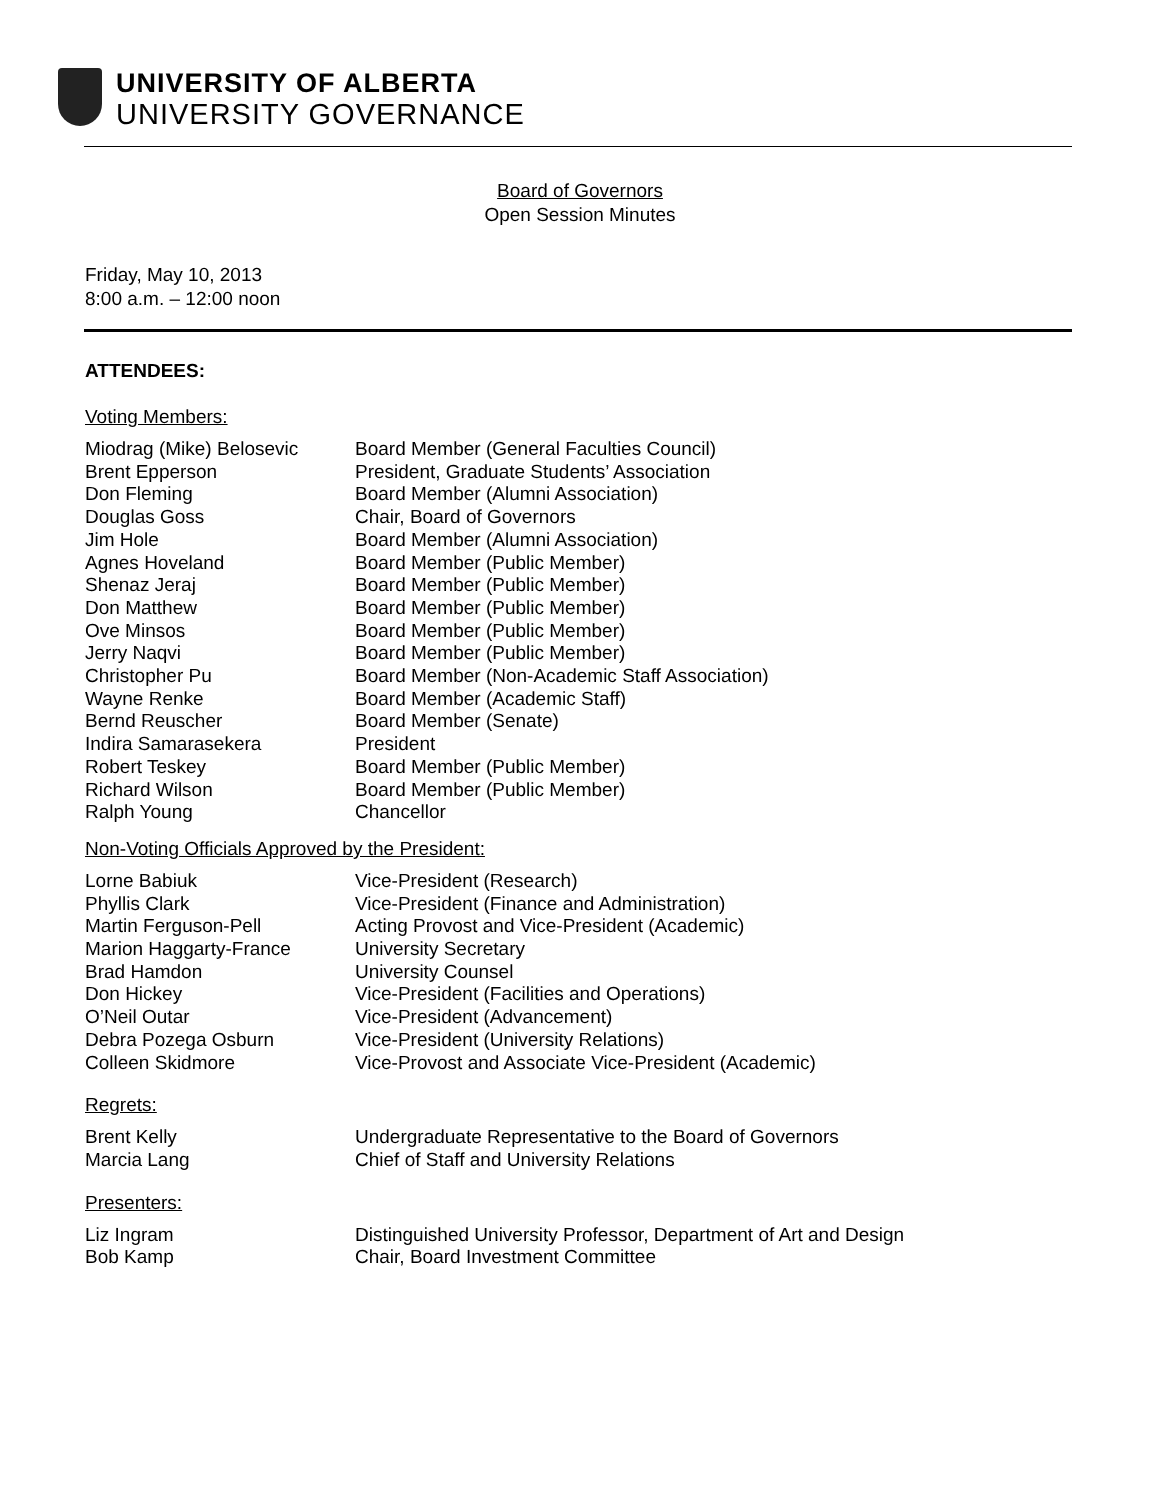UNIVERSITY OF ALBERTA
UNIVERSITY GOVERNANCE
Board of Governors
Open Session Minutes
Friday, May 10, 2013
8:00 a.m. – 12:00 noon
ATTENDEES:
Voting Members:
| Miodrag (Mike) Belosevic | Board Member (General Faculties Council) |
| Brent Epperson | President, Graduate Students’ Association |
| Don Fleming | Board Member (Alumni Association) |
| Douglas Goss | Chair, Board of Governors |
| Jim Hole | Board Member (Alumni Association) |
| Agnes Hoveland | Board Member (Public Member) |
| Shenaz Jeraj | Board Member (Public Member) |
| Don Matthew | Board Member (Public Member) |
| Ove Minsos | Board Member (Public Member) |
| Jerry Naqvi | Board Member (Public Member) |
| Christopher Pu | Board Member (Non-Academic Staff Association) |
| Wayne Renke | Board Member (Academic Staff) |
| Bernd Reuscher | Board Member (Senate) |
| Indira Samarasekera | President |
| Robert Teskey | Board Member (Public Member) |
| Richard Wilson | Board Member (Public Member) |
| Ralph Young | Chancellor |
Non-Voting Officials Approved by the President:
| Lorne Babiuk | Vice-President (Research) |
| Phyllis Clark | Vice-President (Finance and Administration) |
| Martin Ferguson-Pell | Acting Provost and Vice-President (Academic) |
| Marion Haggarty-France | University Secretary |
| Brad Hamdon | University Counsel |
| Don Hickey | Vice-President (Facilities and Operations) |
| O’Neil Outar | Vice-President (Advancement) |
| Debra Pozega Osburn | Vice-President (University Relations) |
| Colleen Skidmore | Vice-Provost and Associate Vice-President (Academic) |
Regrets:
| Brent Kelly | Undergraduate Representative to the Board of Governors |
| Marcia Lang | Chief of Staff and University Relations |
Presenters:
| Liz Ingram | Distinguished University Professor, Department of Art and Design |
| Bob Kamp | Chair, Board Investment Committee |